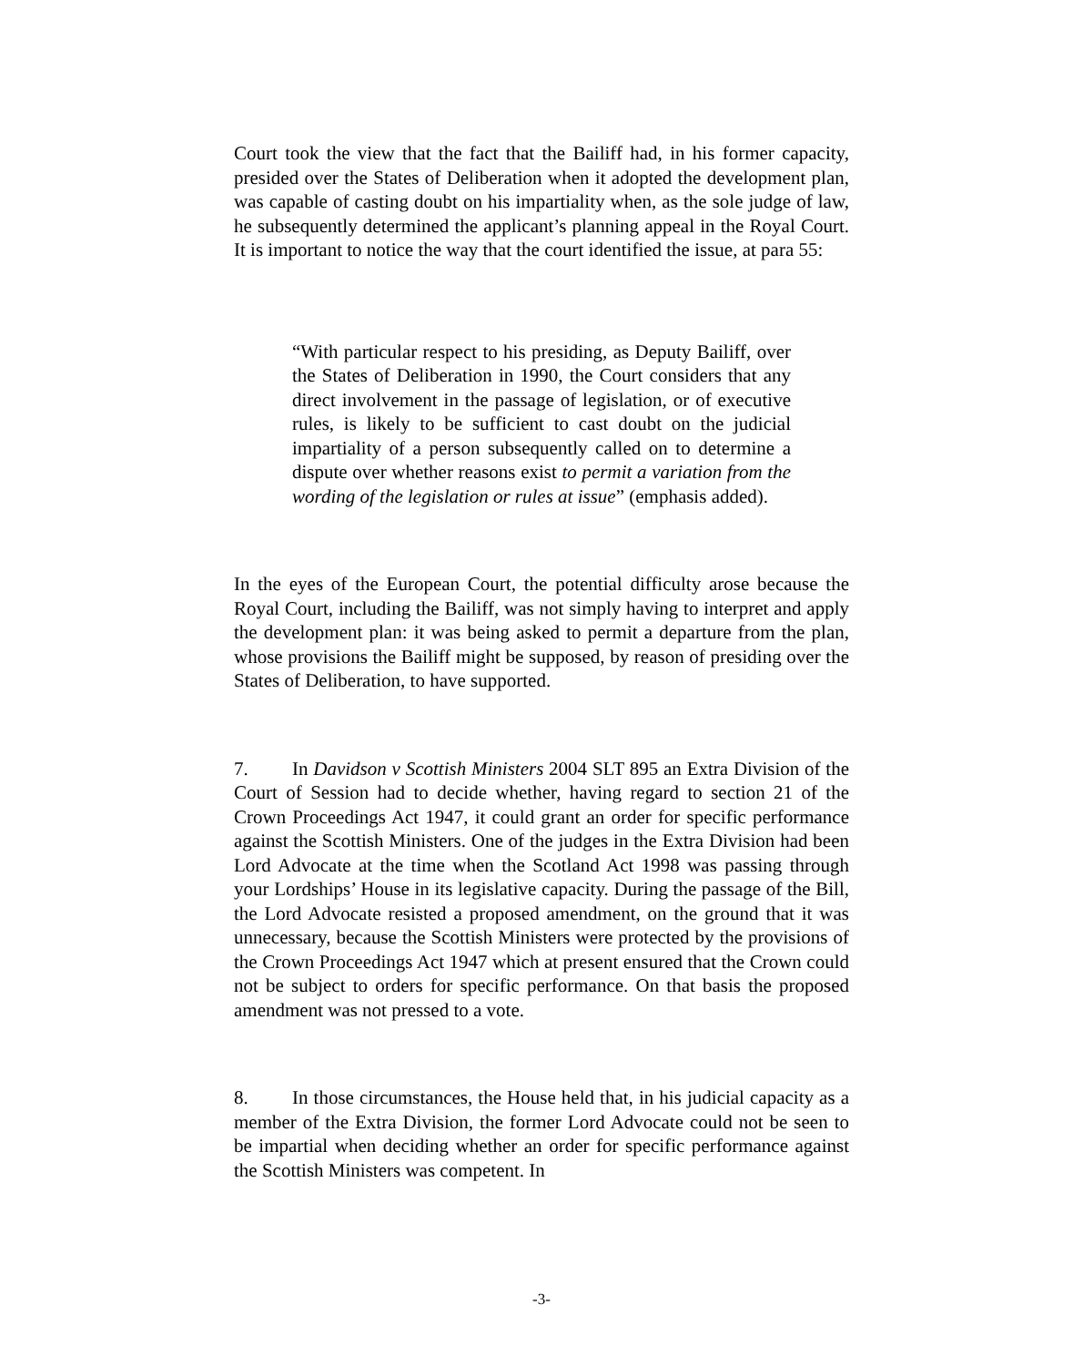Court took the view that the fact that the Bailiff had, in his former capacity, presided over the States of Deliberation when it adopted the development plan, was capable of casting doubt on his impartiality when, as the sole judge of law, he subsequently determined the applicant’s planning appeal in the Royal Court. It is important to notice the way that the court identified the issue, at para 55:
“With particular respect to his presiding, as Deputy Bailiff, over the States of Deliberation in 1990, the Court considers that any direct involvement in the passage of legislation, or of executive rules, is likely to be sufficient to cast doubt on the judicial impartiality of a person subsequently called on to determine a dispute over whether reasons exist to permit a variation from the wording of the legislation or rules at issue” (emphasis added).
In the eyes of the European Court, the potential difficulty arose because the Royal Court, including the Bailiff, was not simply having to interpret and apply the development plan: it was being asked to permit a departure from the plan, whose provisions the Bailiff might be supposed, by reason of presiding over the States of Deliberation, to have supported.
7. In Davidson v Scottish Ministers 2004 SLT 895 an Extra Division of the Court of Session had to decide whether, having regard to section 21 of the Crown Proceedings Act 1947, it could grant an order for specific performance against the Scottish Ministers. One of the judges in the Extra Division had been Lord Advocate at the time when the Scotland Act 1998 was passing through your Lordships’ House in its legislative capacity. During the passage of the Bill, the Lord Advocate resisted a proposed amendment, on the ground that it was unnecessary, because the Scottish Ministers were protected by the provisions of the Crown Proceedings Act 1947 which at present ensured that the Crown could not be subject to orders for specific performance. On that basis the proposed amendment was not pressed to a vote.
8. In those circumstances, the House held that, in his judicial capacity as a member of the Extra Division, the former Lord Advocate could not be seen to be impartial when deciding whether an order for specific performance against the Scottish Ministers was competent. In
-3-